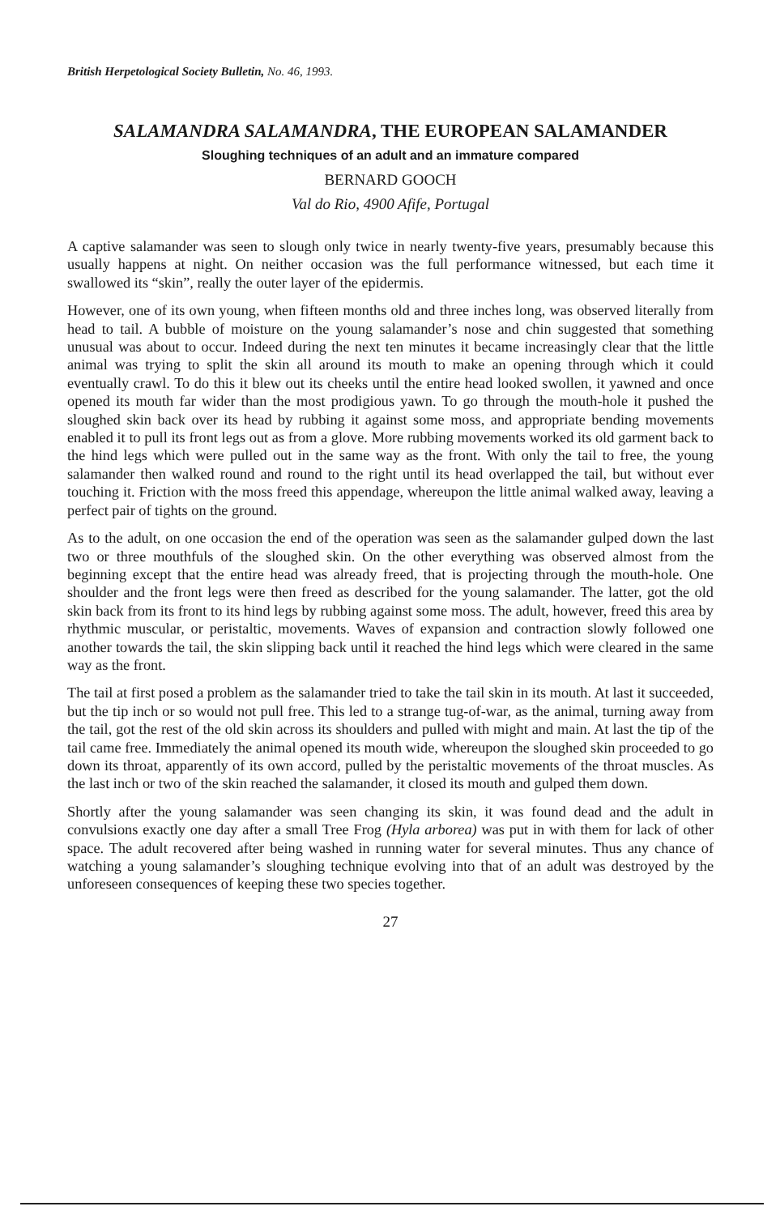British Herpetological Society Bulletin, No. 46, 1993.
SALAMANDRA SALAMANDRA, THE EUROPEAN SALAMANDER
Sloughing techniques of an adult and an immature compared
BERNARD GOOCH
Val do Rio, 4900 Afife, Portugal
A captive salamander was seen to slough only twice in nearly twenty-five years, presumably because this usually happens at night. On neither occasion was the full performance witnessed, but each time it swallowed its “skin”, really the outer layer of the epidermis.
However, one of its own young, when fifteen months old and three inches long, was observed literally from head to tail. A bubble of moisture on the young salamander’s nose and chin suggested that something unusual was about to occur. Indeed during the next ten minutes it became increasingly clear that the little animal was trying to split the skin all around its mouth to make an opening through which it could eventually crawl. To do this it blew out its cheeks until the entire head looked swollen, it yawned and once opened its mouth far wider than the most prodigious yawn. To go through the mouth-hole it pushed the sloughed skin back over its head by rubbing it against some moss, and appropriate bending movements enabled it to pull its front legs out as from a glove. More rubbing movements worked its old garment back to the hind legs which were pulled out in the same way as the front. With only the tail to free, the young salamander then walked round and round to the right until its head overlapped the tail, but without ever touching it. Friction with the moss freed this appendage, whereupon the little animal walked away, leaving a perfect pair of tights on the ground.
As to the adult, on one occasion the end of the operation was seen as the salamander gulped down the last two or three mouthfuls of the sloughed skin. On the other everything was observed almost from the beginning except that the entire head was already freed, that is projecting through the mouth-hole. One shoulder and the front legs were then freed as described for the young salamander. The latter, got the old skin back from its front to its hind legs by rubbing against some moss. The adult, however, freed this area by rhythmic muscular, or peristaltic, movements. Waves of expansion and contraction slowly followed one another towards the tail, the skin slipping back until it reached the hind legs which were cleared in the same way as the front.
The tail at first posed a problem as the salamander tried to take the tail skin in its mouth. At last it succeeded, but the tip inch or so would not pull free. This led to a strange tug-of-war, as the animal, turning away from the tail, got the rest of the old skin across its shoulders and pulled with might and main. At last the tip of the tail came free. Immediately the animal opened its mouth wide, whereupon the sloughed skin proceeded to go down its throat, apparently of its own accord, pulled by the peristaltic movements of the throat muscles. As the last inch or two of the skin reached the salamander, it closed its mouth and gulped them down.
Shortly after the young salamander was seen changing its skin, it was found dead and the adult in convulsions exactly one day after a small Tree Frog (Hyla arborea) was put in with them for lack of other space. The adult recovered after being washed in running water for several minutes. Thus any chance of watching a young salamander’s sloughing technique evolving into that of an adult was destroyed by the unforeseen consequences of keeping these two species together.
27